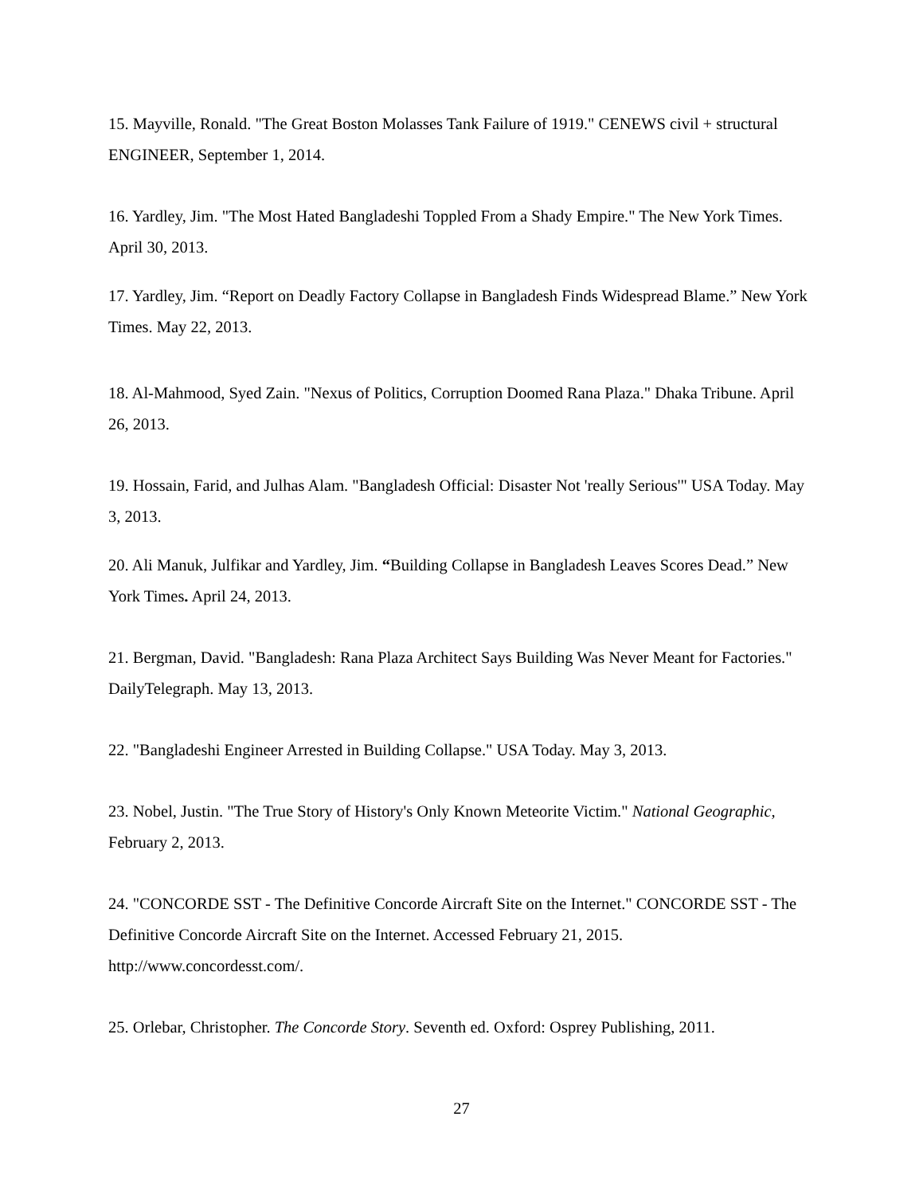15. Mayville, Ronald. "The Great Boston Molasses Tank Failure of 1919." CENEWS civil + structural ENGINEER, September 1, 2014.
16. Yardley, Jim. "The Most Hated Bangladeshi Toppled From a Shady Empire." The New York Times. April 30, 2013.
17. Yardley, Jim. “Report on Deadly Factory Collapse in Bangladesh Finds Widespread Blame.” New York Times. May 22, 2013.
18. Al-Mahmood, Syed Zain. "Nexus of Politics, Corruption Doomed Rana Plaza." Dhaka Tribune. April 26, 2013.
19. Hossain, Farid, and Julhas Alam. "Bangladesh Official: Disaster Not 'really Serious'" USA Today. May 3, 2013.
20. Ali Manuk, Julfikar and Yardley, Jim. “Building Collapse in Bangladesh Leaves Scores Dead.” New York Times. April 24, 2013.
21. Bergman, David. "Bangladesh: Rana Plaza Architect Says Building Was Never Meant for Factories." DailyTelegraph. May 13, 2013.
22. "Bangladeshi Engineer Arrested in Building Collapse." USA Today. May 3, 2013.
23. Nobel, Justin. "The True Story of History's Only Known Meteorite Victim." National Geographic, February 2, 2013.
24. "CONCORDE SST - The Definitive Concorde Aircraft Site on the Internet." CONCORDE SST - The Definitive Concorde Aircraft Site on the Internet. Accessed February 21, 2015. http://www.concordesst.com/.
25. Orlebar, Christopher. The Concorde Story. Seventh ed. Oxford: Osprey Publishing, 2011.
27